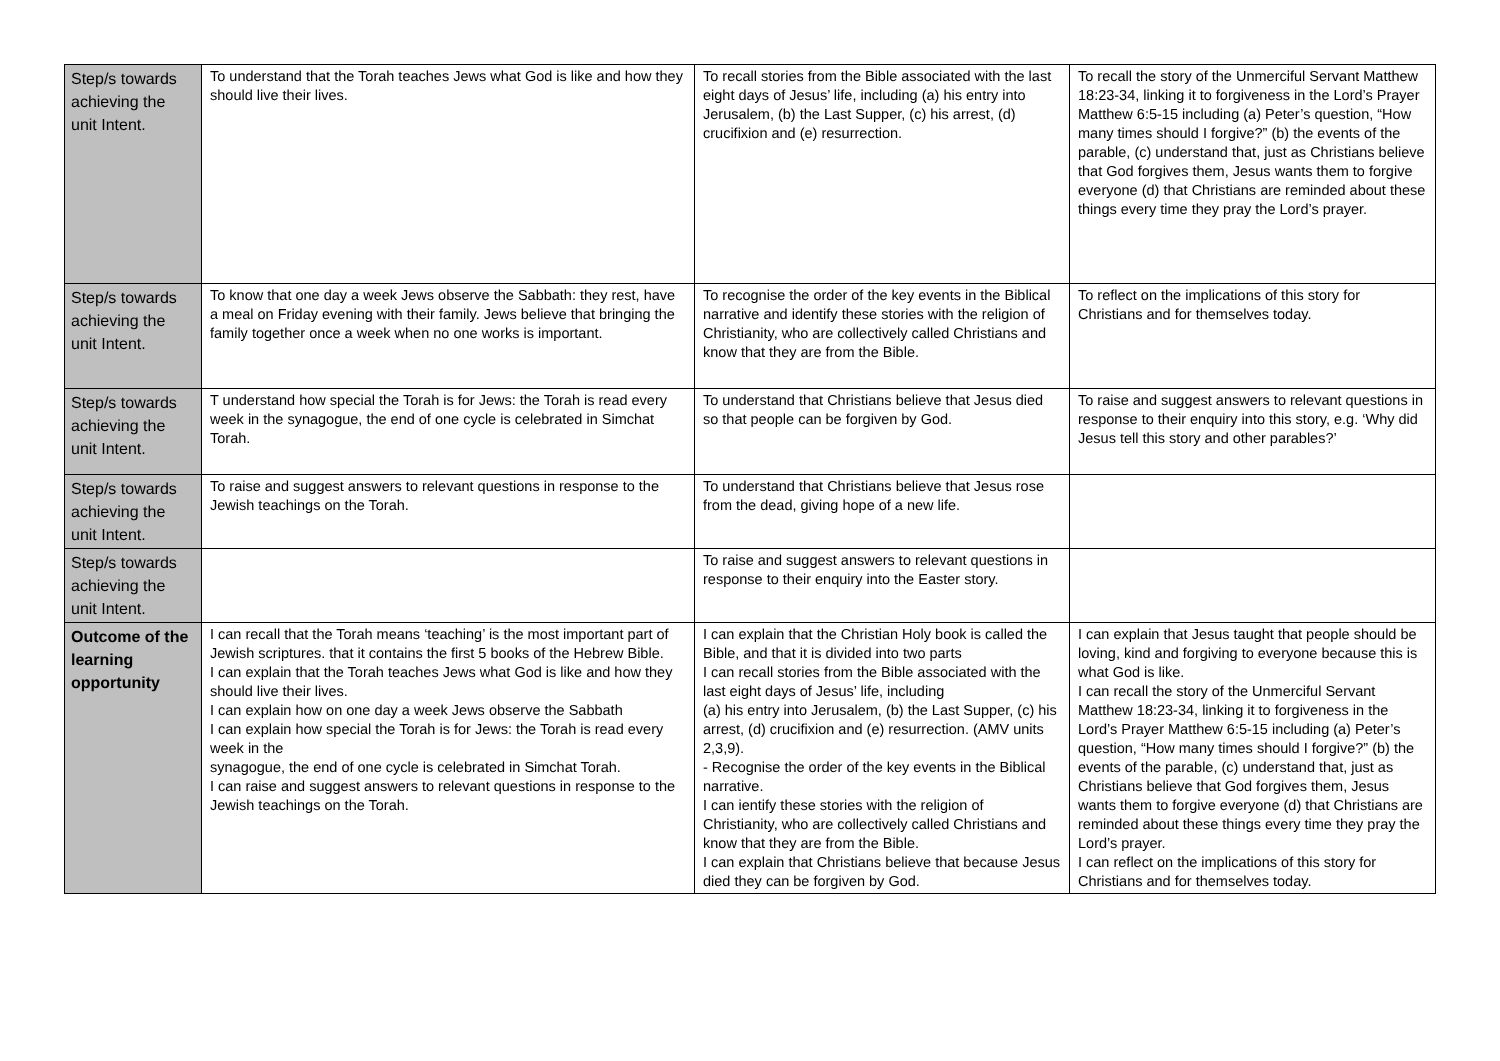| Step/s towards achieving the unit Intent. | To understand that the Torah teaches Jews what God is like and how they should live their lives. | To recall stories from the Bible associated with the last eight days of Jesus’ life, including (a) his entry into Jerusalem, (b) the Last Supper, (c) his arrest, (d) crucifixion and (e) resurrection. | To recall the story of the Unmerciful Servant Matthew 18:23-34, linking it to forgiveness in the Lord’s Prayer Matthew 6:5-15 including (a) Peter’s question, “How many times should I forgive?” (b) the events of the parable, (c) understand that, just as Christians believe that God forgives them, Jesus wants them to forgive everyone (d) that Christians are reminded about these things every time they pray the Lord’s prayer. |
| Step/s towards achieving the unit Intent. | To know that one day a week Jews observe the Sabbath: they rest, have a meal on Friday evening with their family. Jews believe that bringing the family together once a week when no one works is important. | To recognise the order of the key events in the Biblical narrative and identify these stories with the religion of Christianity, who are collectively called Christians and know that they are from the Bible. | To reflect on the implications of this story for Christians and for themselves today. |
| Step/s towards achieving the unit Intent. | T understand how special the Torah is for Jews: the Torah is read every week in the synagogue, the end of one cycle is celebrated in Simchat Torah. | To understand that Christians believe that Jesus died so that people can be forgiven by God. | To raise and suggest answers to relevant questions in response to their enquiry into this story, e.g. ‘Why did Jesus tell this story and other parables?’ |
| Step/s towards achieving the unit Intent. | To raise and suggest answers to relevant questions in response to the Jewish teachings on the Torah. | To understand that Christians believe that Jesus rose from the dead, giving hope of a new life. | |
| Step/s towards achieving the unit Intent. | | To raise and suggest answers to relevant questions in response to their enquiry into the Easter story. | |
| Outcome of the learning opportunity | I can recall that the Torah means ‘teaching’ is the most important part of Jewish scriptures. that it contains the first 5 books of the Hebrew Bible. I can explain that the Torah teaches Jews what God is like and how they should live their lives. I can explain how on one day a week Jews observe the Sabbath I can explain how special the Torah is for Jews: the Torah is read every week in the synagogue, the end of one cycle is celebrated in Simchat Torah. I can raise and suggest answers to relevant questions in response to the Jewish teachings on the Torah. | I can explain that the Christian Holy book is called the Bible, and that it is divided into two parts I can recall stories from the Bible associated with the last eight days of Jesus’ life, including (a) his entry into Jerusalem, (b) the Last Supper, (c) his arrest, (d) crucifixion and (e) resurrection. (AMV units 2,3,9). - Recognise the order of the key events in the Biblical narrative. I can ientify these stories with the religion of Christianity, who are collectively called Christians and know that they are from the Bible. I can explain that Christians believe that because Jesus died they can be forgiven by God. | I can explain that Jesus taught that people should be loving, kind and forgiving to everyone because this is what God is like. I can recall the story of the Unmerciful Servant Matthew 18:23-34, linking it to forgiveness in the Lord’s Prayer Matthew 6:5-15 including (a) Peter’s question, “How many times should I forgive?” (b) the events of the parable, (c) understand that, just as Christians believe that God forgives them, Jesus wants them to forgive everyone (d) that Christians are reminded about these things every time they pray the Lord’s prayer. I can reflect on the implications of this story for Christians and for themselves today. |